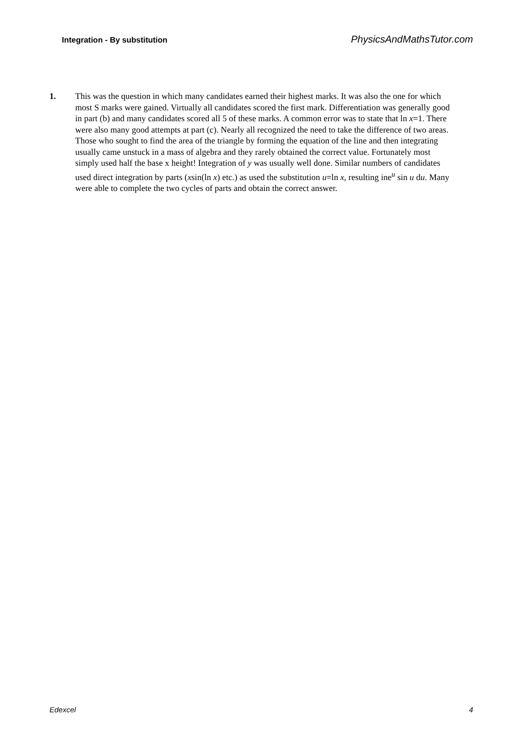Integration - By substitution PhysicsAndMathsTutor.com
1. This was the question in which many candidates earned their highest marks. It was also the one for which most S marks were gained. Virtually all candidates scored the first mark. Differentiation was generally good in part (b) and many candidates scored all 5 of these marks. A common error was to state that ln x=1. There were also many good attempts at part (c). Nearly all recognized the need to take the difference of two areas. Those who sought to find the area of the triangle by forming the equation of the line and then integrating usually came unstuck in a mass of algebra and they rarely obtained the correct value. Fortunately most simply used half the base x height! Integration of y was usually well done. Similar numbers of candidates used direct integration by parts (xsin(ln x) etc.) as used the substitution u=ln x, resulting ine<sup>u</sup> sin u du. Many were able to complete the two cycles of parts and obtain the correct answer.
Edexcel 4